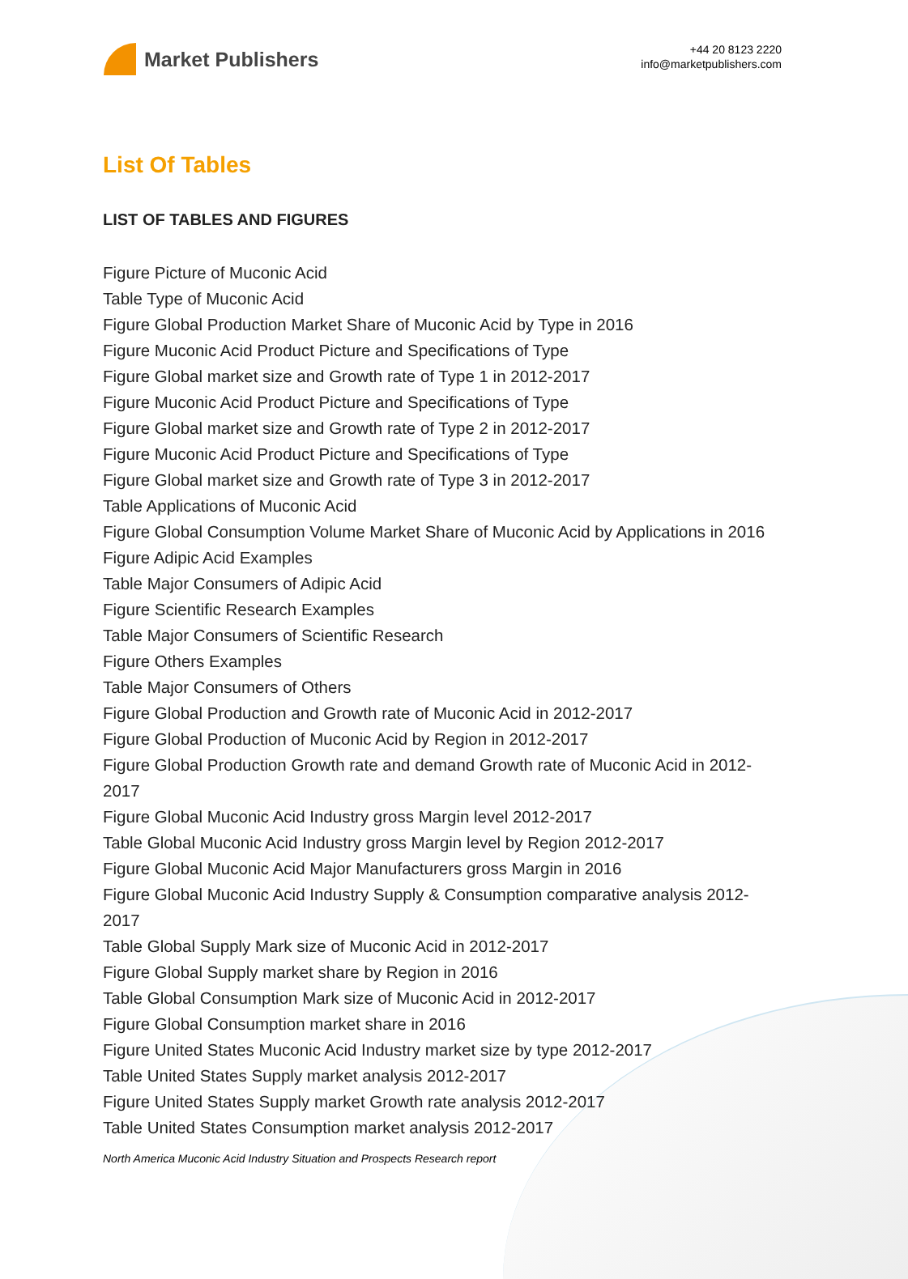Market Publishers
+44 20 8123 2220
info@marketpublishers.com
List Of Tables
LIST OF TABLES AND FIGURES
Figure Picture of Muconic Acid
Table Type of Muconic Acid
Figure Global Production Market Share of Muconic Acid by Type in 2016
Figure Muconic Acid Product Picture and Specifications of Type
Figure Global market size and Growth rate of Type 1 in 2012-2017
Figure Muconic Acid Product Picture and Specifications of Type
Figure Global market size and Growth rate of Type 2 in 2012-2017
Figure Muconic Acid Product Picture and Specifications of Type
Figure Global market size and Growth rate of Type 3 in 2012-2017
Table Applications of Muconic Acid
Figure Global Consumption Volume Market Share of Muconic Acid by Applications in 2016
Figure Adipic Acid Examples
Table Major Consumers of Adipic Acid
Figure Scientific Research Examples
Table Major Consumers of Scientific Research
Figure Others Examples
Table Major Consumers of Others
Figure Global Production and Growth rate of Muconic Acid in 2012-2017
Figure Global Production of Muconic Acid by Region in 2012-2017
Figure Global Production Growth rate and demand Growth rate of Muconic Acid in 2012-2017
Figure Global Muconic Acid Industry gross Margin level 2012-2017
Table Global Muconic Acid Industry gross Margin level by Region 2012-2017
Figure Global Muconic Acid Major Manufacturers gross Margin in 2016
Figure Global Muconic Acid Industry Supply & Consumption comparative analysis 2012-2017
Table Global Supply Mark size of Muconic Acid in 2012-2017
Figure Global Supply market share by Region in 2016
Table Global Consumption Mark size of Muconic Acid in 2012-2017
Figure Global Consumption market share in 2016
Figure United States Muconic Acid Industry market size by type 2012-2017
Table United States Supply market analysis 2012-2017
Figure United States Supply market Growth rate analysis 2012-2017
Table United States Consumption market analysis 2012-2017
North America Muconic Acid Industry Situation and Prospects Research report